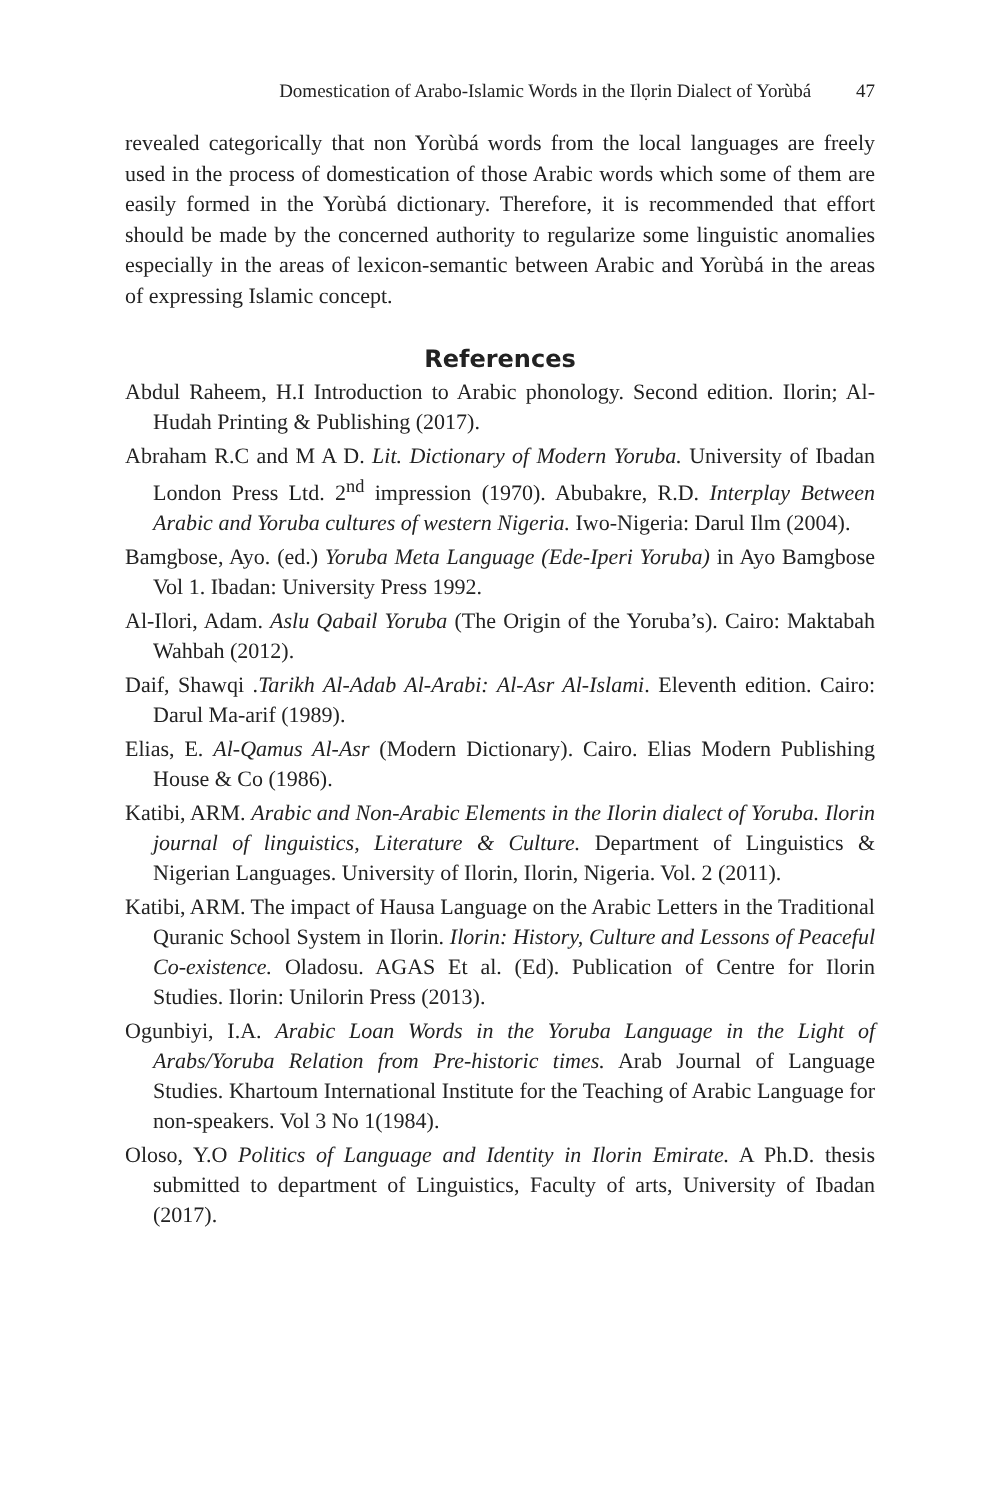Domestication of Arabo-Islamic Words in the Ilọrin Dialect of Yorùbá 47
revealed categorically that non Yorùbá words from the local languages are freely used in the process of domestication of those Arabic words which some of them are easily formed in the Yorùbá dictionary. Therefore, it is recommended that effort should be made by the concerned authority to regularize some linguistic anomalies especially in the areas of lexicon-semantic between Arabic and Yorùbá in the areas of expressing Islamic concept.
References
Abdul Raheem, H.I Introduction to Arabic phonology. Second edition. Ilorin; Al-Hudah Printing & Publishing (2017).
Abraham R.C and M A D. Lit. Dictionary of Modern Yoruba. University of Ibadan London Press Ltd. 2<sup>nd</sup> impression (1970). Abubakre, R.D. Interplay Between Arabic and Yoruba cultures of western Nigeria. Iwo-Nigeria: Darul Ilm (2004).
Bamgbose, Ayo. (ed.) Yoruba Meta Language (Ede-Iperi Yoruba) in Ayo Bamgbose Vol 1. Ibadan: University Press 1992.
Al-Ilori, Adam. Aslu Qabail Yoruba (The Origin of the Yoruba’s). Cairo: Maktabah Wahbah (2012).
Daif, Shawqi .Tarikh Al-Adab Al-Arabi: Al-Asr Al-Islami. Eleventh edition. Cairo: Darul Ma-arif (1989).
Elias, E. Al-Qamus Al-Asr (Modern Dictionary). Cairo. Elias Modern Publishing House & Co (1986).
Katibi, ARM. Arabic and Non-Arabic Elements in the Ilorin dialect of Yoruba. Ilorin journal of linguistics, Literature & Culture. Department of Linguistics & Nigerian Languages. University of Ilorin, Ilorin, Nigeria. Vol. 2 (2011).
Katibi, ARM. The impact of Hausa Language on the Arabic Letters in the Traditional Quranic School System in Ilorin. Ilorin: History, Culture and Lessons of Peaceful Co-existence. Oladosu. AGAS Et al. (Ed). Publication of Centre for Ilorin Studies. Ilorin: Unilorin Press (2013).
Ogunbiyi, I.A. Arabic Loan Words in the Yoruba Language in the Light of Arabs/Yoruba Relation from Pre-historic times. Arab Journal of Language Studies. Khartoum International Institute for the Teaching of Arabic Language for non-speakers. Vol 3 No 1(1984).
Oloso, Y.O Politics of Language and Identity in Ilorin Emirate. A Ph.D. thesis submitted to department of Linguistics, Faculty of arts, University of Ibadan (2017).